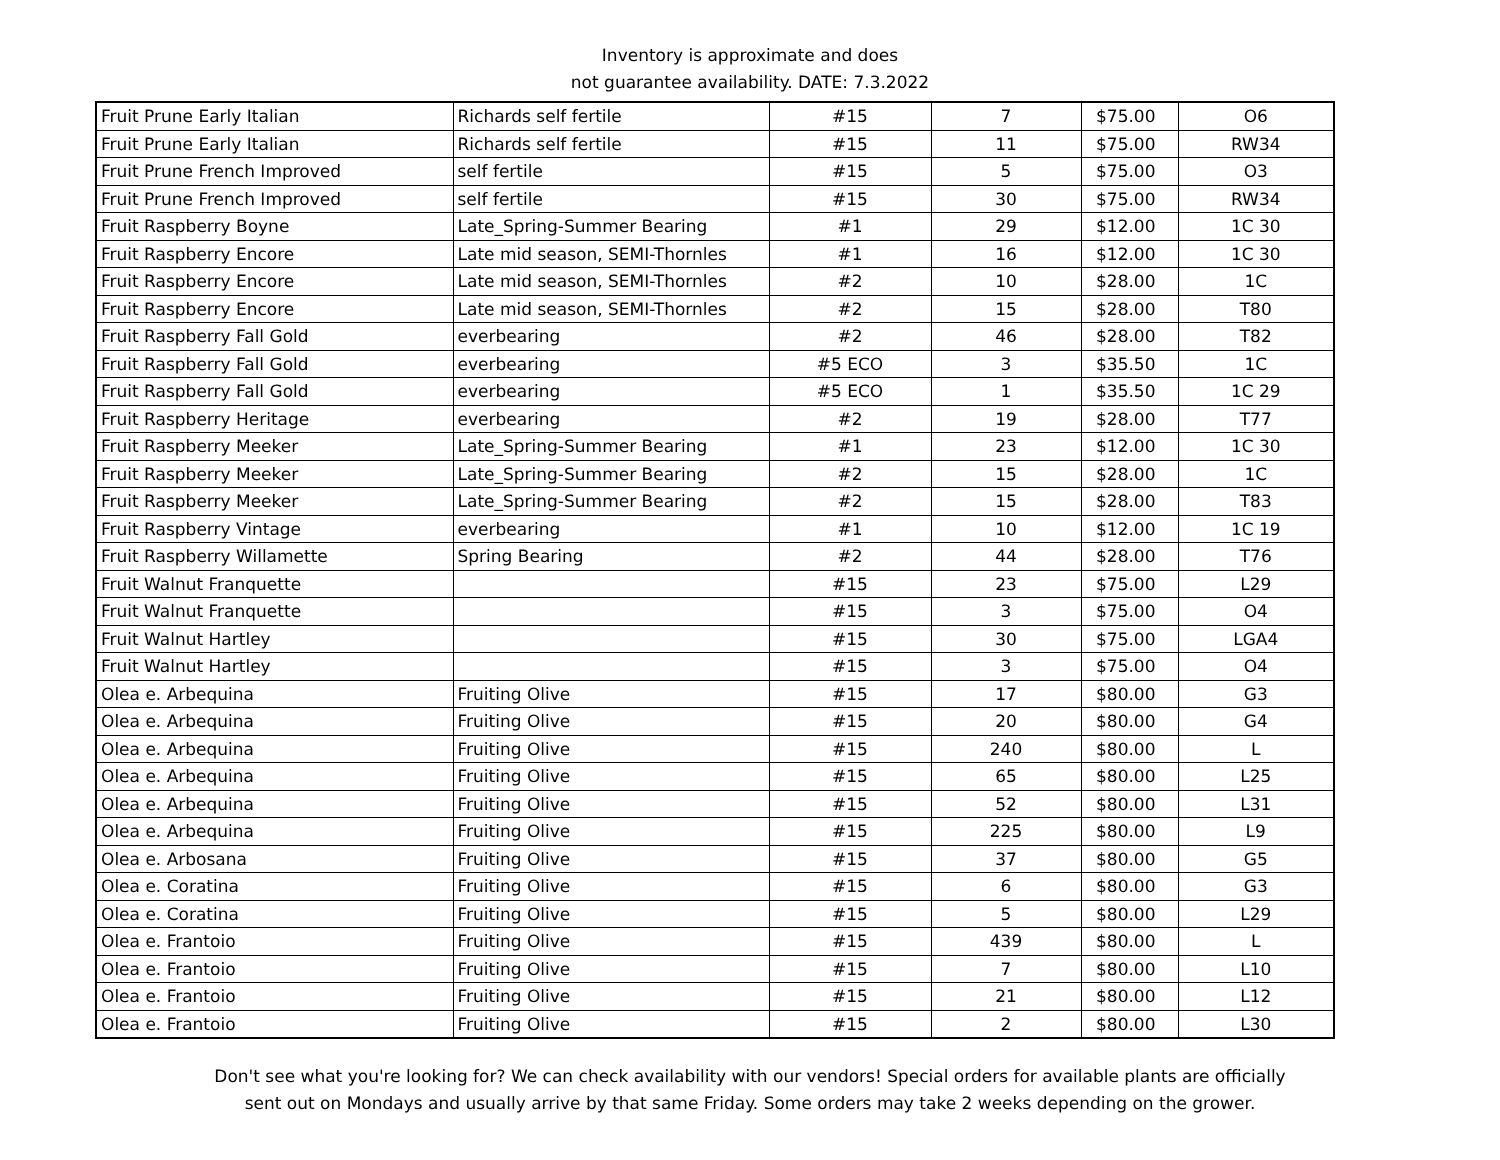Inventory is approximate and does
not guarantee availability. DATE: 7.3.2022
| Fruit Prune Early Italian | Richards self fertile | #15 | 7 | $75.00 | O6 |
| Fruit Prune Early Italian | Richards self fertile | #15 | 11 | $75.00 | RW34 |
| Fruit Prune French Improved | self fertile | #15 | 5 | $75.00 | O3 |
| Fruit Prune French Improved | self fertile | #15 | 30 | $75.00 | RW34 |
| Fruit Raspberry Boyne | Late_Spring-Summer Bearing | #1 | 29 | $12.00 | 1C 30 |
| Fruit Raspberry Encore | Late mid season, SEMI-Thornles | #1 | 16 | $12.00 | 1C 30 |
| Fruit Raspberry Encore | Late mid season, SEMI-Thornles | #2 | 10 | $28.00 | 1C |
| Fruit Raspberry Encore | Late mid season, SEMI-Thornles | #2 | 15 | $28.00 | T80 |
| Fruit Raspberry Fall Gold | everbearing | #2 | 46 | $28.00 | T82 |
| Fruit Raspberry Fall Gold | everbearing | #5 ECO | 3 | $35.50 | 1C |
| Fruit Raspberry Fall Gold | everbearing | #5 ECO | 1 | $35.50 | 1C 29 |
| Fruit Raspberry Heritage | everbearing | #2 | 19 | $28.00 | T77 |
| Fruit Raspberry Meeker | Late_Spring-Summer Bearing | #1 | 23 | $12.00 | 1C 30 |
| Fruit Raspberry Meeker | Late_Spring-Summer Bearing | #2 | 15 | $28.00 | 1C |
| Fruit Raspberry Meeker | Late_Spring-Summer Bearing | #2 | 15 | $28.00 | T83 |
| Fruit Raspberry Vintage | everbearing | #1 | 10 | $12.00 | 1C 19 |
| Fruit Raspberry Willamette | Spring Bearing | #2 | 44 | $28.00 | T76 |
| Fruit Walnut Franquette | | #15 | 23 | $75.00 | L29 |
| Fruit Walnut Franquette | | #15 | 3 | $75.00 | O4 |
| Fruit Walnut Hartley | | #15 | 30 | $75.00 | LGA4 |
| Fruit Walnut Hartley | | #15 | 3 | $75.00 | O4 |
| Olea e. Arbequina | Fruiting Olive | #15 | 17 | $80.00 | G3 |
| Olea e. Arbequina | Fruiting Olive | #15 | 20 | $80.00 | G4 |
| Olea e. Arbequina | Fruiting Olive | #15 | 240 | $80.00 | L |
| Olea e. Arbequina | Fruiting Olive | #15 | 65 | $80.00 | L25 |
| Olea e. Arbequina | Fruiting Olive | #15 | 52 | $80.00 | L31 |
| Olea e. Arbequina | Fruiting Olive | #15 | 225 | $80.00 | L9 |
| Olea e. Arbosana | Fruiting Olive | #15 | 37 | $80.00 | G5 |
| Olea e. Coratina | Fruiting Olive | #15 | 6 | $80.00 | G3 |
| Olea e. Coratina | Fruiting Olive | #15 | 5 | $80.00 | L29 |
| Olea e. Frantoio | Fruiting Olive | #15 | 439 | $80.00 | L |
| Olea e. Frantoio | Fruiting Olive | #15 | 7 | $80.00 | L10 |
| Olea e. Frantoio | Fruiting Olive | #15 | 21 | $80.00 | L12 |
| Olea e. Frantoio | Fruiting Olive | #15 | 2 | $80.00 | L30 |
Don't see what you're looking for? We can check availability with our vendors! Special orders for available plants are officially
sent out on Mondays and usually arrive by that same Friday. Some orders may take 2 weeks depending on the grower.